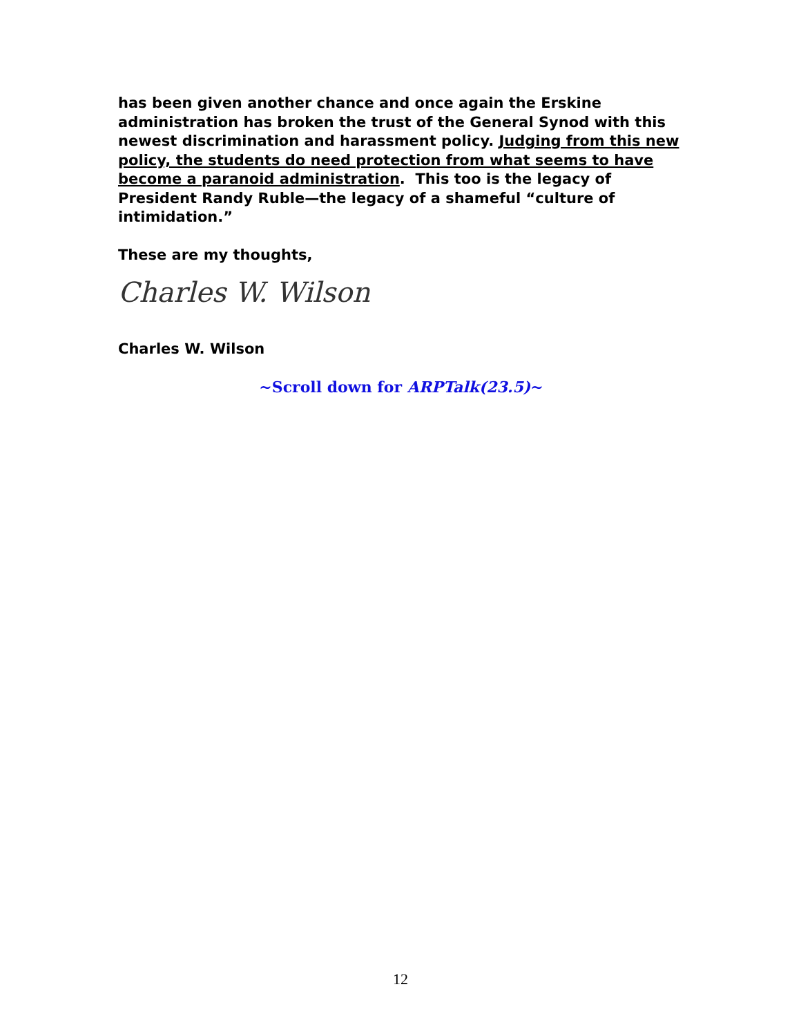has been given another chance and once again the Erskine administration has broken the trust of the General Synod with this newest discrimination and harassment policy. Judging from this new policy, the students do need protection from what seems to have become a paranoid administration. This too is the legacy of President Randy Ruble—the legacy of a shameful “culture of intimidation.”
These are my thoughts,
Charles W. Wilson
Charles W. Wilson
~Scroll down for ARPTalk(23.5)~
12